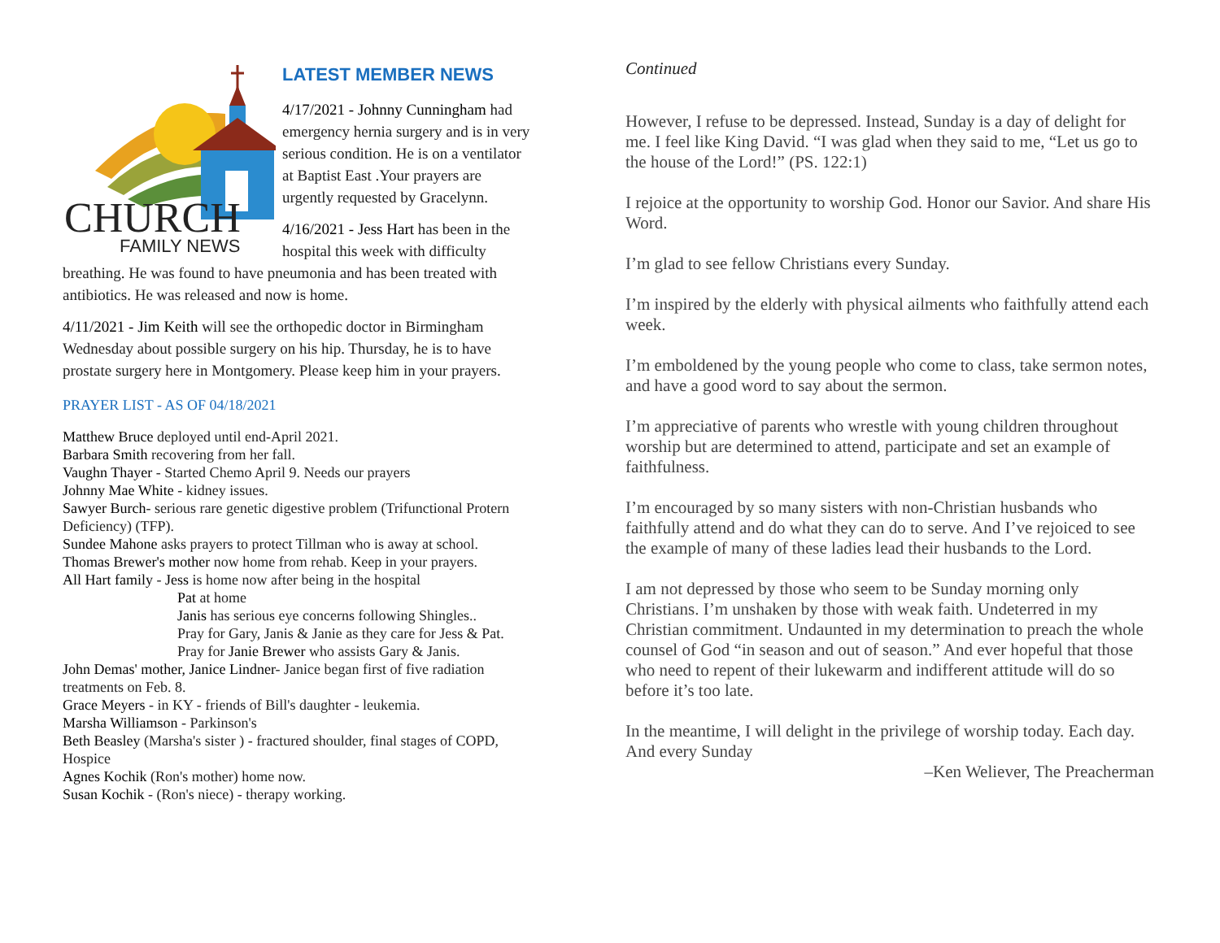CHURCH
FAMILY NEWS
LATEST MEMBER NEWS
4/17/2021 - Johnny Cunningham had emergency hernia surgery and is in very serious condition. He is on a ventilator at Baptist East .Your prayers are urgently requested by Gracelynn.
4/16/2021 - Jess Hart has been in the hospital this week with difficulty breathing. He was found to have pneumonia and has been treated with antibiotics. He was released and now is home.
4/11/2021 - Jim Keith will see the orthopedic doctor in Birmingham Wednesday about possible surgery on his hip. Thursday, he is to have prostate surgery here in Montgomery. Please keep him in your prayers.
PRAYER LIST - AS OF 04/18/2021
Matthew Bruce deployed until end-April 2021.
Barbara Smith recovering from her fall.
Vaughn Thayer - Started Chemo April 9. Needs our prayers
Johnny Mae White - kidney issues.
Sawyer Burch- serious rare genetic digestive problem (Trifunctional Protern Deficiency) (TFP).
Sundee Mahone asks prayers to protect Tillman who is away at school.
Thomas Brewer's mother now home from rehab. Keep in your prayers.
All Hart family - Jess is home now after being in the hospital
Pat at home
Janis has serious eye concerns following Shingles..
Pray for Gary, Janis & Janie as they care for Jess & Pat.
Pray for Janie Brewer who assists Gary & Janis.
John Demas' mother, Janice Lindner- Janice began first of five radiation treatments on Feb. 8.
Grace Meyers - in KY - friends of Bill's daughter - leukemia.
Marsha Williamson - Parkinson's
Beth Beasley (Marsha's sister ) - fractured shoulder, final stages of COPD, Hospice
Agnes Kochik (Ron's mother) home now.
Susan Kochik - (Ron's niece) - therapy working.
Continued
However, I refuse to be depressed. Instead, Sunday is a day of delight for me. I feel like King David. “I was glad when they said to me, “Let us go to the house of the Lord!” (PS. 122:1)
I rejoice at the opportunity to worship God. Honor our Savior. And share His Word.
I’m glad to see fellow Christians every Sunday.
I’m inspired by the elderly with physical ailments who faithfully attend each week.
I’m emboldened by the young people who come to class, take sermon notes, and have a good word to say about the sermon.
I’m appreciative of parents who wrestle with young children throughout worship but are determined to attend, participate and set an example of faithfulness.
I’m encouraged by so many sisters with non-Christian husbands who faithfully attend and do what they can do to serve. And I’ve rejoiced to see the example of many of these ladies lead their husbands to the Lord.
I am not depressed by those who seem to be Sunday morning only Christians. I’m unshaken by those with weak faith. Undeterred in my Christian commitment. Undaunted in my determination to preach the whole counsel of God “in season and out of season.” And ever hopeful that those who need to repent of their lukewarm and indifferent attitude will do so before it’s too late.
In the meantime, I will delight in the privilege of worship today. Each day. And every Sunday
–Ken Weliever, The Preacherman